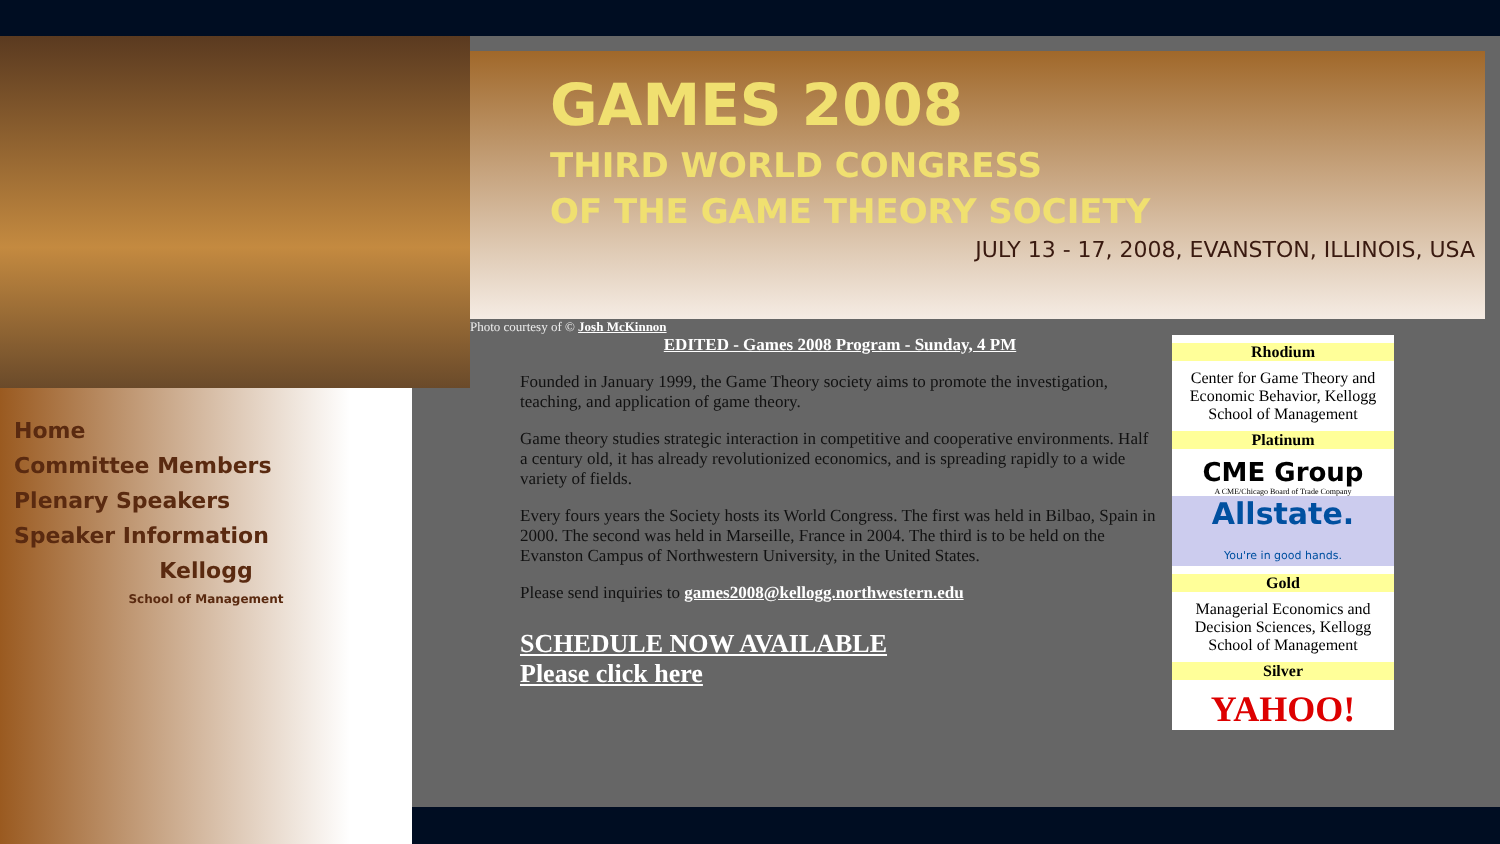Home
Committee Members
Plenary Speakers
Speaker Information
Kellogg
School of Management
GAMES 2008
THIRD WORLD CONGRESS
OF THE GAME THEORY SOCIETY
JULY 13 - 17, 2008, EVANSTON, ILLINOIS, USA
Photo courtesy of © Josh McKinnon
EDITED - Games 2008 Program - Sunday, 4 PM
Founded in January 1999, the Game Theory society aims to promote the investigation, teaching, and application of game theory.
Game theory studies strategic interaction in competitive and cooperative environments. Half a century old, it has already revolutionized economics, and is spreading rapidly to a wide variety of fields.
Every fours years the Society hosts its World Congress. The first was held in Bilbao, Spain in 2000. The second was held in Marseille, France in 2004. The third is to be held on the Evanston Campus of Northwestern University, in the United States.
Please send inquiries to games2008@kellogg.northwestern.edu
SCHEDULE NOW AVAILABLE
Please click here
Rhodium
Center for Game Theory and Economic Behavior, Kellogg School of Management
Platinum
CME Group
A CME/Chicago Board of Trade Company
Allstate.
You're in good hands.
Gold
Managerial Economics and Decision Sciences, Kellogg School of Management
Silver
YAHOO!